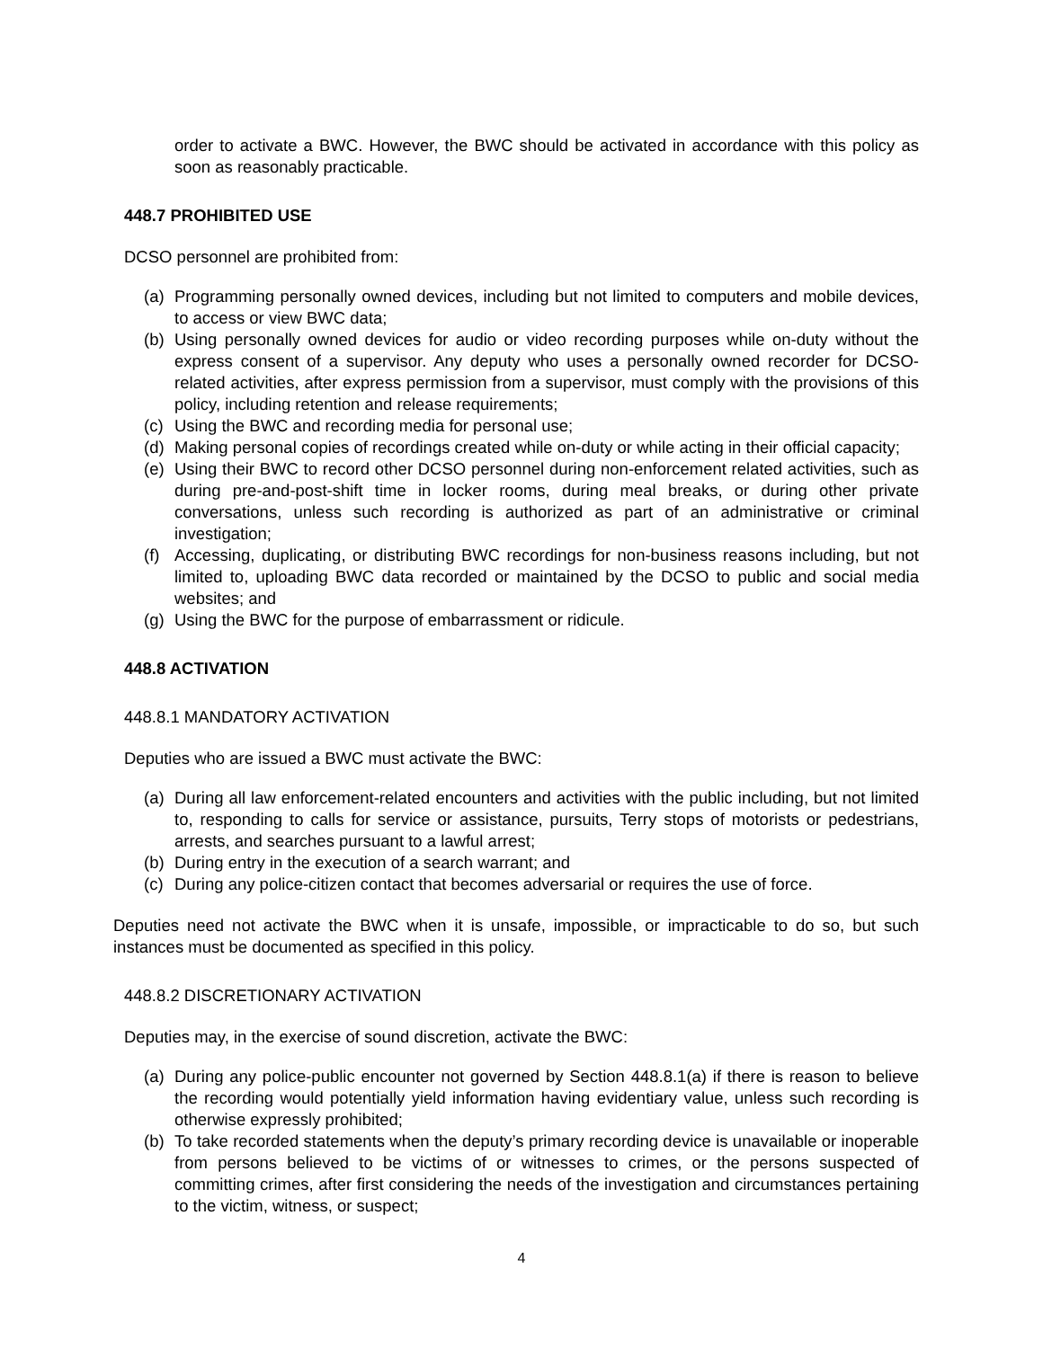order to activate a BWC. However, the BWC should be activated in accordance with this policy as soon as reasonably practicable.
448.7 PROHIBITED USE
DCSO personnel are prohibited from:
(a) Programming personally owned devices, including but not limited to computers and mobile devices, to access or view BWC data;
(b) Using personally owned devices for audio or video recording purposes while on-duty without the express consent of a supervisor. Any deputy who uses a personally owned recorder for DCSO-related activities, after express permission from a supervisor, must comply with the provisions of this policy, including retention and release requirements;
(c) Using the BWC and recording media for personal use;
(d) Making personal copies of recordings created while on-duty or while acting in their official capacity;
(e) Using their BWC to record other DCSO personnel during non-enforcement related activities, such as during pre-and-post-shift time in locker rooms, during meal breaks, or during other private conversations, unless such recording is authorized as part of an administrative or criminal investigation;
(f) Accessing, duplicating, or distributing BWC recordings for non-business reasons including, but not limited to, uploading BWC data recorded or maintained by the DCSO to public and social media websites; and
(g) Using the BWC for the purpose of embarrassment or ridicule.
448.8 ACTIVATION
448.8.1 MANDATORY ACTIVATION
Deputies who are issued a BWC must activate the BWC:
(a) During all law enforcement-related encounters and activities with the public including, but not limited to, responding to calls for service or assistance, pursuits, Terry stops of motorists or pedestrians, arrests, and searches pursuant to a lawful arrest;
(b) During entry in the execution of a search warrant; and
(c) During any police-citizen contact that becomes adversarial or requires the use of force.
Deputies need not activate the BWC when it is unsafe, impossible, or impracticable to do so, but such instances must be documented as specified in this policy.
448.8.2 DISCRETIONARY ACTIVATION
Deputies may, in the exercise of sound discretion, activate the BWC:
(a) During any police-public encounter not governed by Section 448.8.1(a) if there is reason to believe the recording would potentially yield information having evidentiary value, unless such recording is otherwise expressly prohibited;
(b) To take recorded statements when the deputy’s primary recording device is unavailable or inoperable from persons believed to be victims of or witnesses to crimes, or the persons suspected of committing crimes, after first considering the needs of the investigation and circumstances pertaining to the victim, witness, or suspect;
4